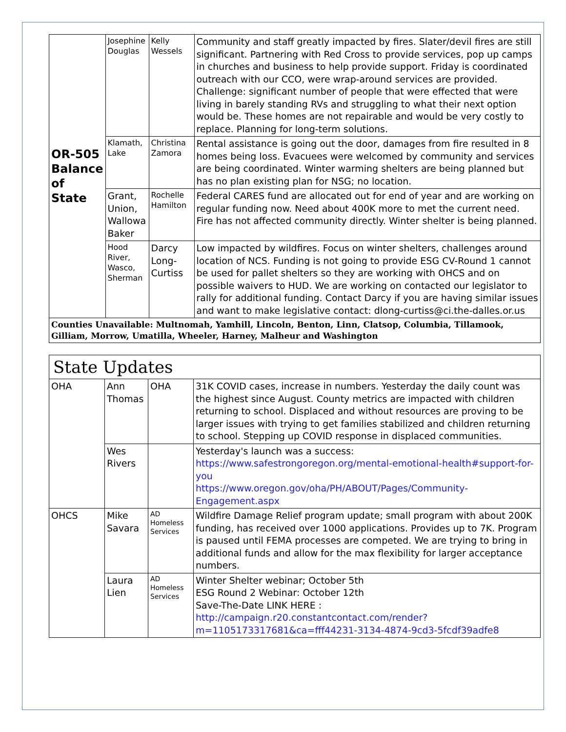| OR-505 Balance of State | Josephine Douglas | Kelly Wessels | Community and staff greatly impacted by fires. Slater/devil fires are still significant. Partnering with Red Cross to provide services, pop up camps in churches and business to help provide support. Friday is coordinated outreach with our CCO, were wrap-around services are provided. Challenge: significant number of people that were effected that were living in barely standing RVs and struggling to what their next option would be. These homes are not repairable and would be very costly to replace. Planning for long-term solutions. |
| | Klamath, Lake | Christina Zamora | Rental assistance is going out the door, damages from fire resulted in 8 homes being loss. Evacuees were welcomed by community and services are being coordinated. Winter warming shelters are being planned but has no plan existing plan for NSG; no location. |
| | Grant, Union, Wallowa Baker | Rochelle Hamilton | Federal CARES fund are allocated out for end of year and are working on regular funding now. Need about 400K more to met the current need. Fire has not affected community directly. Winter shelter is being planned. |
| | Hood River, Wasco, Sherman | Darcy Long-Curtiss | Low impacted by wildfires. Focus on winter shelters, challenges around location of NCS. Funding is not going to provide ESG CV-Round 1 cannot be used for pallet shelters so they are working with OHCS and on possible waivers to HUD. We are working on contacted our legislator to rally for additional funding. Contact Darcy if you are having similar issues and want to make legislative contact: dlong-curtiss@ci.the-dalles.or.us |
| Counties Unavailable: Multnomah, Yamhill, Lincoln, Benton, Linn, Clatsop, Columbia, Tillamook, Gilliam, Morrow, Umatilla, Wheeler, Harney, Malheur and Washington | | | |
State Updates
| OHA | Ann Thomas | OHA | 31K COVID cases, increase in numbers. Yesterday the daily count was the highest since August. County metrics are impacted with children returning to school. Displaced and without resources are proving to be larger issues with trying to get families stabilized and children returning to school. Stepping up COVID response in displaced communities. |
| | Wes Rivers | | Yesterday's launch was a success: https://www.safestrongoregon.org/mental-emotional-health#support-for-you https://www.oregon.gov/oha/PH/ABOUT/Pages/Community-Engagement.aspx |
| OHCS | Mike Savara | AD Homeless Services | Wildfire Damage Relief program update; small program with about 200K funding, has received over 1000 applications. Provides up to 7K. Program is paused until FEMA processes are competed. We are trying to bring in additional funds and allow for the max flexibility for larger acceptance numbers. |
| | Laura Lien | AD Homeless Services | Winter Shelter webinar; October 5th ESG Round 2 Webinar: October 12th Save-The-Date LINK HERE : http://campaign.r20.constantcontact.com/render?m=1105173317681&ca=fff44231-3134-4874-9cd3-5fcdf39adfe8 |